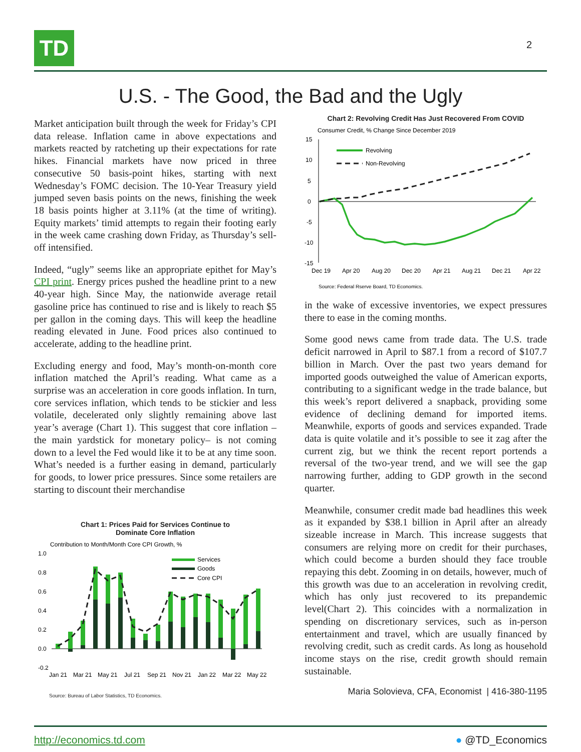TD 2
U.S. - The Good, the Bad and the Ugly
Market anticipation built through the week for Friday’s CPI data release. Inflation came in above expectations and markets reacted by ratcheting up their expectations for rate hikes. Financial markets have now priced in three consecutive 50 basis-point hikes, starting with next Wednesday’s FOMC decision. The 10-Year Treasury yield jumped seven basis points on the news, finishing the week 18 basis points higher at 3.11% (at the time of writing). Equity markets’ timid attempts to regain their footing early in the week came crashing down Friday, as Thursday’s sell-off intensified.
Indeed, “ugly” seems like an appropriate epithet for May’s CPI print. Energy prices pushed the headline print to a new 40-year high. Since May, the nationwide average retail gasoline price has continued to rise and is likely to reach $5 per gallon in the coming days. This will keep the headline reading elevated in June. Food prices also continued to accelerate, adding to the headline print.
Excluding energy and food, May’s month-on-month core inflation matched the April’s reading. What came as a surprise was an acceleration in core goods inflation. In turn, core services inflation, which tends to be stickier and less volatile, decelerated only slightly remaining above last year’s average (Chart 1). This suggest that core inflation – the main yardstick for monetary policy– is not coming down to a level the Fed would like it to be at any time soon. What’s needed is a further easing in demand, particularly for goods, to lower price pressures. Since some retailers are starting to discount their merchandise
Chart 1: Prices Paid for Services Continue to
Dominate Core Inflation
Contribution to Month/Month Core CPI Growth, %
1.0
0.8
0.6
0.4
0.2
0.0
-0.2
Services
Goods
Core CPI
Jan 21
Mar 21
May 21
Jul 21
Sep 21
Nov 21
Jan 22
Mar 22
May 22
Source: Bureau of Labor Statistics, TD Economics.
Chart 2: Revolving Credit Has Just Recovered From COVID
Consumer Credit, % Change Since December 2019
15
10
5
0
-5
-10
-15
Revolving
Non-Revolving
Dec 19
Apr 20
Aug 20
Dec 20
Apr 21
Aug 21
Dec 21
Apr 22
Source: Federal Rserve Board, TD Economics.
in the wake of excessive inventories, we expect pressures there to ease in the coming months.
Some good news came from trade data. The U.S. trade deficit narrowed in April to $87.1 from a record of $107.7 billion in March. Over the past two years demand for imported goods outweighed the value of American exports, contributing to a significant wedge in the trade balance, but this week’s report delivered a snapback, providing some evidence of declining demand for imported items. Meanwhile, exports of goods and services expanded. Trade data is quite volatile and it’s possible to see it zag after the current zig, but we think the recent report portends a reversal of the two-year trend, and we will see the gap narrowing further, adding to GDP growth in the second quarter.
Meanwhile, consumer credit made bad headlines this week as it expanded by $38.1 billion in April after an already sizeable increase in March. This increase suggests that consumers are relying more on credit for their purchases, which could become a burden should they face trouble repaying this debt. Zooming in on details, however, much of this growth was due to an acceleration in revolving credit, which has only just recovered to its prepandemic level(Chart 2). This coincides with a normalization in spending on discretionary services, such as in-person entertainment and travel, which are usually financed by revolving credit, such as credit cards. As long as household income stays on the rise, credit growth should remain sustainable.
Maria Solovieva, CFA, Economist | 416-380-1195
http://economics.td.com ● @TD_Economics